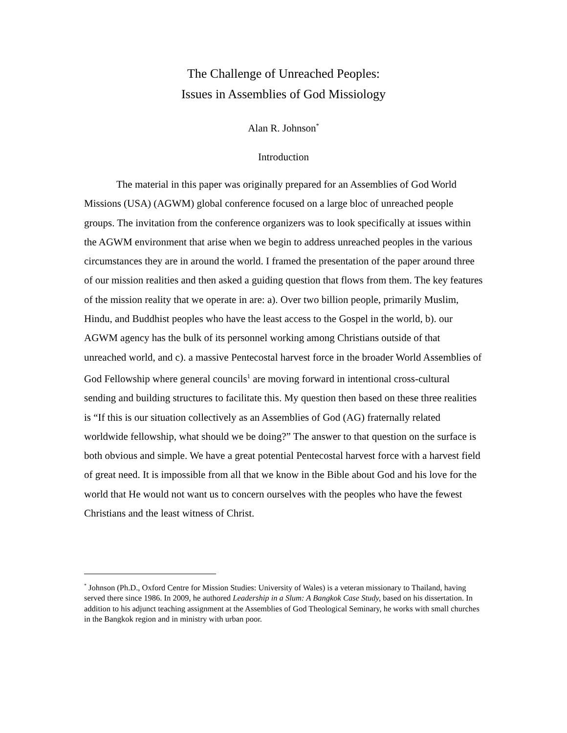The Challenge of Unreached Peoples:
Issues in Assemblies of God Missiology
Alan R. Johnson<sup>*</sup>
Introduction
The material in this paper was originally prepared for an Assemblies of God World Missions (USA) (AGWM) global conference focused on a large bloc of unreached people groups. The invitation from the conference organizers was to look specifically at issues within the AGWM environment that arise when we begin to address unreached peoples in the various circumstances they are in around the world. I framed the presentation of the paper around three of our mission realities and then asked a guiding question that flows from them. The key features of the mission reality that we operate in are: a). Over two billion people, primarily Muslim, Hindu, and Buddhist peoples who have the least access to the Gospel in the world, b). our AGWM agency has the bulk of its personnel working among Christians outside of that unreached world, and c). a massive Pentecostal harvest force in the broader World Assemblies of God Fellowship where general councils<sup>1</sup> are moving forward in intentional cross-cultural sending and building structures to facilitate this. My question then based on these three realities is “If this is our situation collectively as an Assemblies of God (AG) fraternally related worldwide fellowship, what should we be doing?” The answer to that question on the surface is both obvious and simple. We have a great potential Pentecostal harvest force with a harvest field of great need. It is impossible from all that we know in the Bible about God and his love for the world that He would not want us to concern ourselves with the peoples who have the fewest Christians and the least witness of Christ.
<sup>*</sup> Johnson (Ph.D., Oxford Centre for Mission Studies: University of Wales) is a veteran missionary to Thailand, having served there since 1986. In 2009, he authored Leadership in a Slum: A Bangkok Case Study, based on his dissertation. In addition to his adjunct teaching assignment at the Assemblies of God Theological Seminary, he works with small churches in the Bangkok region and in ministry with urban poor.